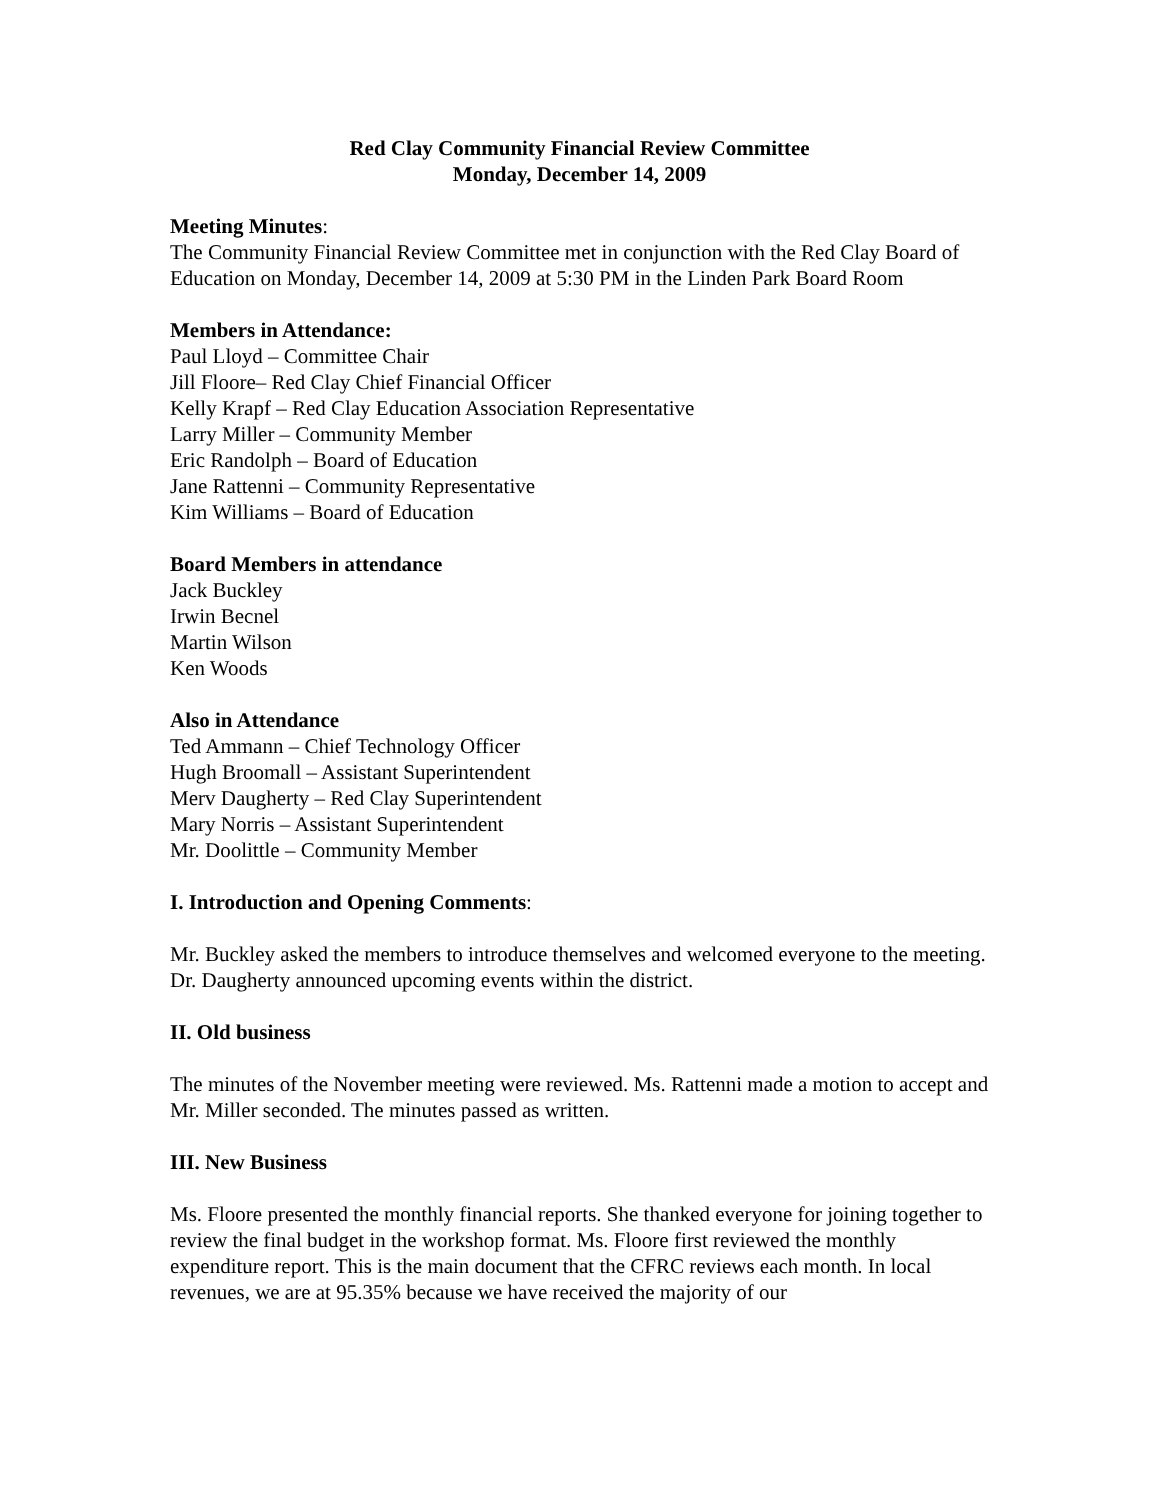Red Clay Community Financial Review Committee
Monday, December 14, 2009
Meeting Minutes:
The Community Financial Review Committee met in conjunction with the Red Clay Board of Education on Monday, December 14, 2009 at 5:30 PM in the Linden Park Board Room
Members in Attendance:
Paul Lloyd – Committee Chair
Jill Floore– Red Clay Chief Financial Officer
Kelly Krapf – Red Clay Education Association Representative
Larry Miller – Community Member
Eric Randolph – Board of Education
Jane Rattenni – Community Representative
Kim Williams – Board of Education
Board Members in attendance
Jack Buckley
Irwin Becnel
Martin Wilson
Ken Woods
Also in Attendance
Ted Ammann – Chief Technology Officer
Hugh Broomall – Assistant Superintendent
Merv Daugherty – Red Clay Superintendent
Mary Norris – Assistant Superintendent
Mr. Doolittle – Community Member
I. Introduction and Opening Comments:
Mr. Buckley asked the members to introduce themselves and welcomed everyone to the meeting. Dr. Daugherty announced upcoming events within the district.
II. Old business
The minutes of the November meeting were reviewed. Ms. Rattenni made a motion to accept and Mr. Miller seconded. The minutes passed as written.
III. New Business
Ms. Floore presented the monthly financial reports. She thanked everyone for joining together to review the final budget in the workshop format. Ms. Floore first reviewed the monthly expenditure report. This is the main document that the CFRC reviews each month. In local revenues, we are at 95.35% because we have received the majority of our